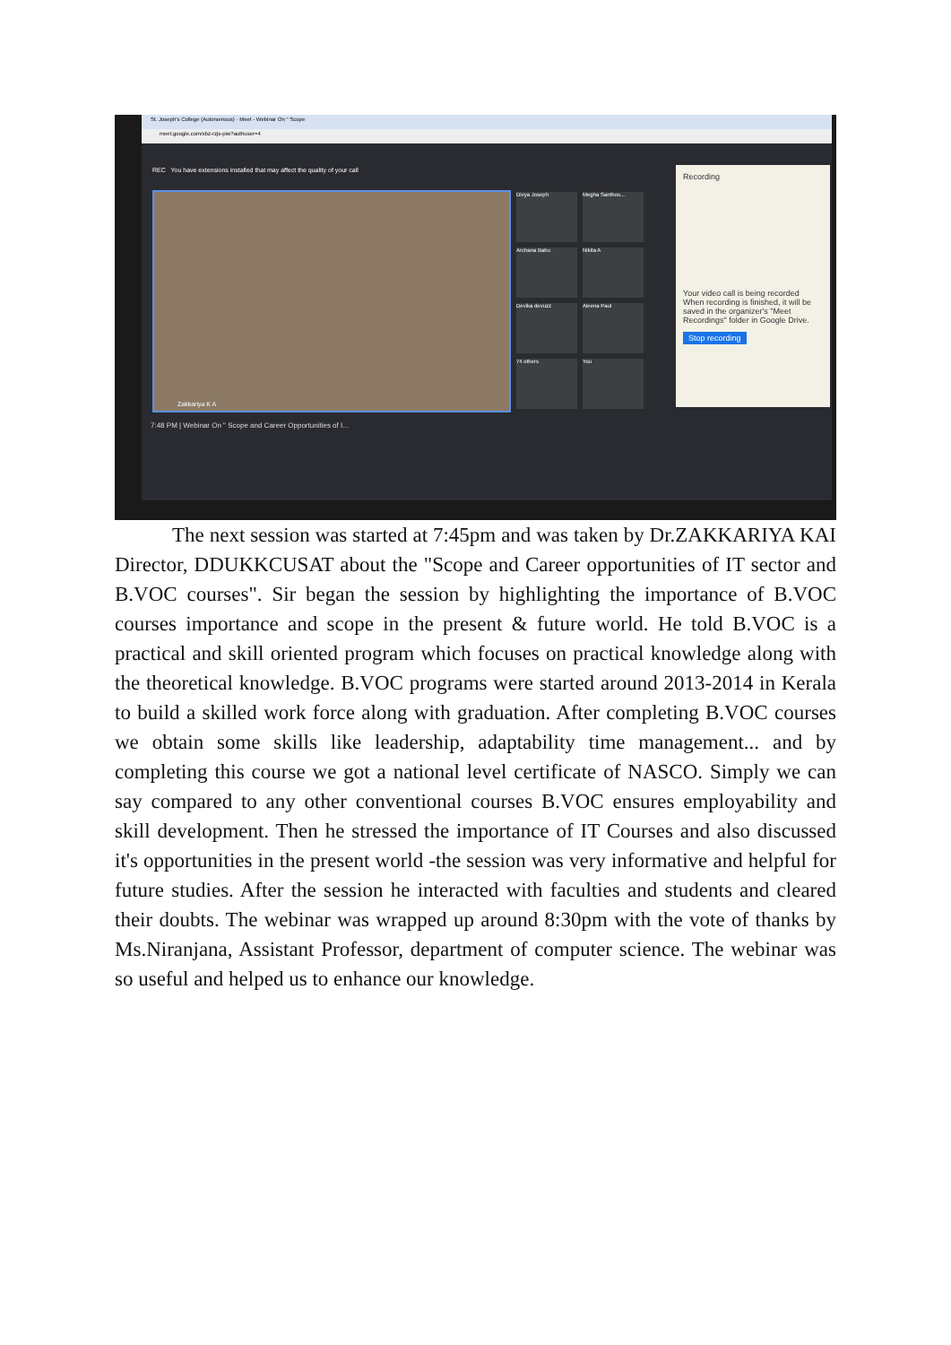St. Joseph's College (Autonomous) · Meet - Webinar On " Scope
meet.google.com/xbz-rzjs-piw?authuser=4
REC You have extensions installed that may affect the quality of your call
Zakkariya K A Divya Joseph Megha Santhos...
Archana Babu Nikita A
Devika devuzz Aleena Paul
74 others You
Recording
Your video call is being recorded
When recording is finished, it will be saved in the organizer's "Meet Recordings" folder in Google Drive.
Stop recording
7:48 PM | Webinar On " Scope and Career Opportunities of I...
The next session was started at 7:45pm and was taken by Dr.ZAKKARIYA KAI Director, DDUKKCUSAT about the "Scope and Career opportunities of IT sector and B.VOC courses". Sir began the session by highlighting the importance of B.VOC courses importance and scope in the present & future world. He told B.VOC is a practical and skill oriented program which focuses on practical knowledge along with the theoretical knowledge. B.VOC programs were started around 2013-2014 in Kerala to build a skilled work force along with graduation. After completing B.VOC courses we obtain some skills like leadership, adaptability time management... and by completing this course we got a national level certificate of NASCO. Simply we can say compared to any other conventional courses B.VOC ensures employability and skill development. Then he stressed the importance of IT Courses and also discussed it's opportunities in the present world -the session was very informative and helpful for future studies. After the session he interacted with faculties and students and cleared their doubts. The webinar was wrapped up around 8:30pm with the vote of thanks by Ms.Niranjana, Assistant Professor, department of computer science. The webinar was so useful and helped us to enhance our knowledge.